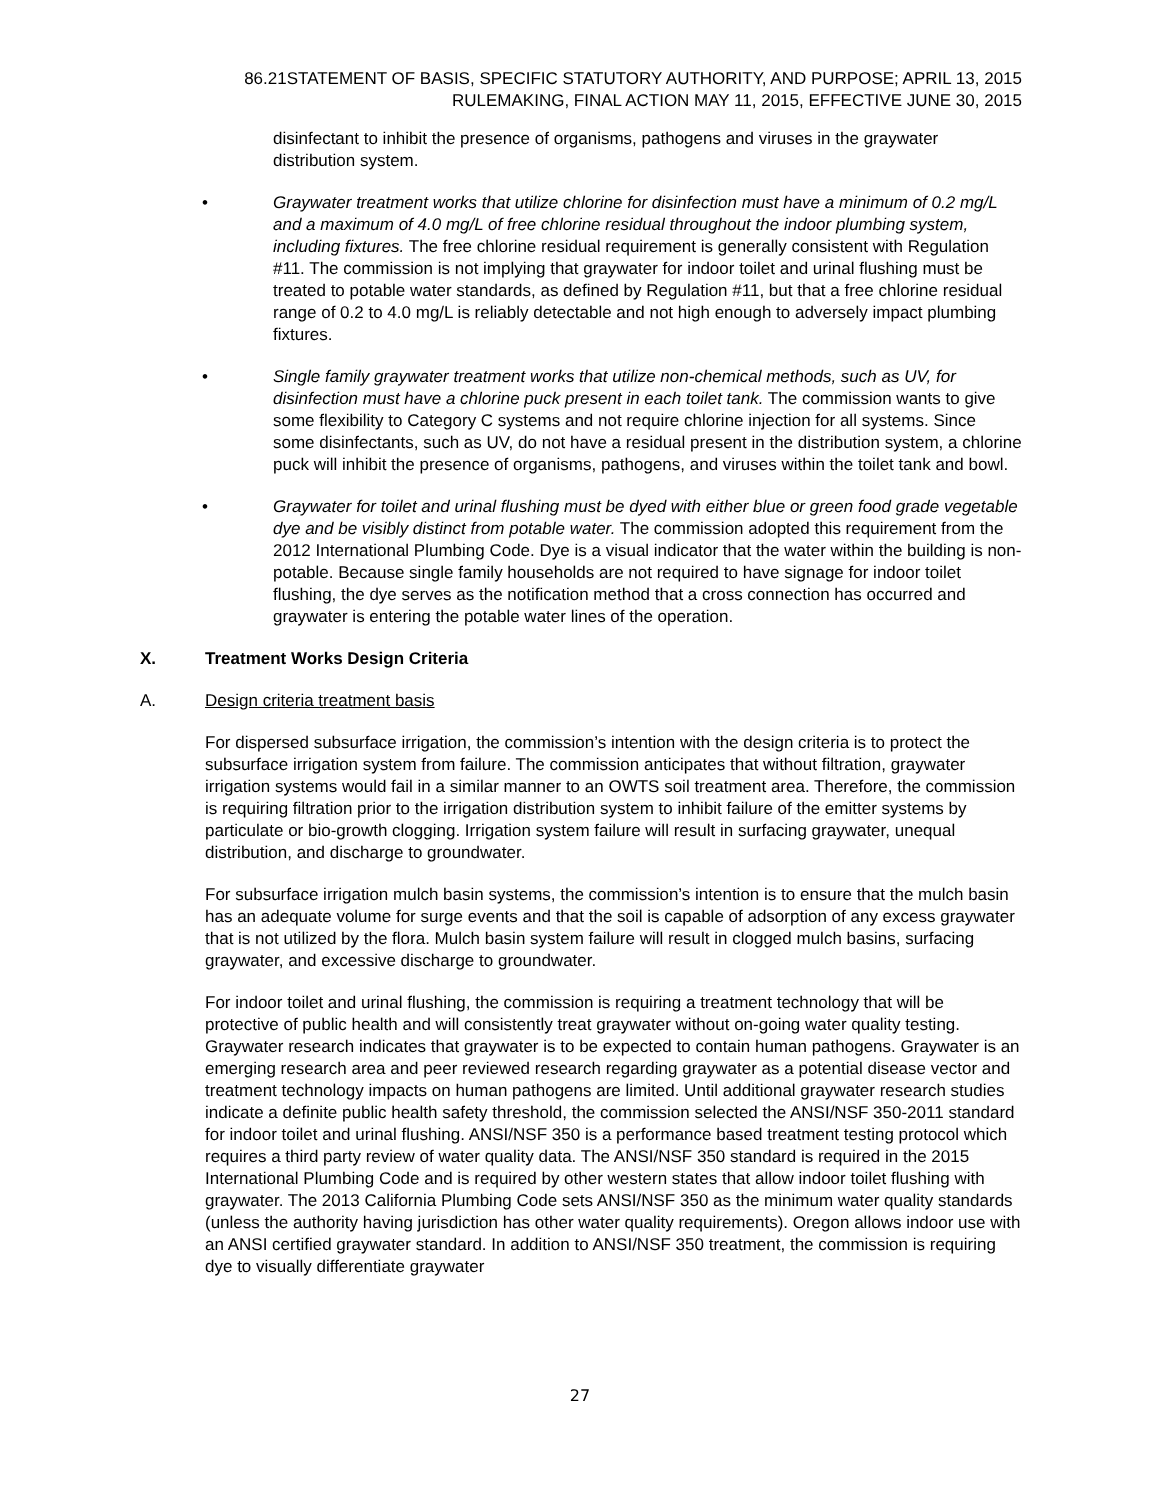86.21STATEMENT OF BASIS, SPECIFIC STATUTORY AUTHORITY, AND PURPOSE; APRIL 13, 2015
RULEMAKING, FINAL ACTION MAY 11, 2015, EFFECTIVE JUNE 30, 2015
disinfectant to inhibit the presence of organisms, pathogens and viruses in the graywater distribution system.
• Graywater treatment works that utilize chlorine for disinfection must have a minimum of 0.2 mg/L and a maximum of 4.0 mg/L of free chlorine residual throughout the indoor plumbing system, including fixtures. The free chlorine residual requirement is generally consistent with Regulation #11. The commission is not implying that graywater for indoor toilet and urinal flushing must be treated to potable water standards, as defined by Regulation #11, but that a free chlorine residual range of 0.2 to 4.0 mg/L is reliably detectable and not high enough to adversely impact plumbing fixtures.
• Single family graywater treatment works that utilize non-chemical methods, such as UV, for disinfection must have a chlorine puck present in each toilet tank. The commission wants to give some flexibility to Category C systems and not require chlorine injection for all systems. Since some disinfectants, such as UV, do not have a residual present in the distribution system, a chlorine puck will inhibit the presence of organisms, pathogens, and viruses within the toilet tank and bowl.
• Graywater for toilet and urinal flushing must be dyed with either blue or green food grade vegetable dye and be visibly distinct from potable water. The commission adopted this requirement from the 2012 International Plumbing Code. Dye is a visual indicator that the water within the building is non-potable. Because single family households are not required to have signage for indoor toilet flushing, the dye serves as the notification method that a cross connection has occurred and graywater is entering the potable water lines of the operation.
X. Treatment Works Design Criteria
A. Design criteria treatment basis
For dispersed subsurface irrigation, the commission’s intention with the design criteria is to protect the subsurface irrigation system from failure. The commission anticipates that without filtration, graywater irrigation systems would fail in a similar manner to an OWTS soil treatment area. Therefore, the commission is requiring filtration prior to the irrigation distribution system to inhibit failure of the emitter systems by particulate or bio-growth clogging. Irrigation system failure will result in surfacing graywater, unequal distribution, and discharge to groundwater.
For subsurface irrigation mulch basin systems, the commission’s intention is to ensure that the mulch basin has an adequate volume for surge events and that the soil is capable of adsorption of any excess graywater that is not utilized by the flora. Mulch basin system failure will result in clogged mulch basins, surfacing graywater, and excessive discharge to groundwater.
For indoor toilet and urinal flushing, the commission is requiring a treatment technology that will be protective of public health and will consistently treat graywater without on-going water quality testing. Graywater research indicates that graywater is to be expected to contain human pathogens. Graywater is an emerging research area and peer reviewed research regarding graywater as a potential disease vector and treatment technology impacts on human pathogens are limited. Until additional graywater research studies indicate a definite public health safety threshold, the commission selected the ANSI/NSF 350-2011 standard for indoor toilet and urinal flushing. ANSI/NSF 350 is a performance based treatment testing protocol which requires a third party review of water quality data. The ANSI/NSF 350 standard is required in the 2015 International Plumbing Code and is required by other western states that allow indoor toilet flushing with graywater. The 2013 California Plumbing Code sets ANSI/NSF 350 as the minimum water quality standards (unless the authority having jurisdiction has other water quality requirements). Oregon allows indoor use with an ANSI certified graywater standard. In addition to ANSI/NSF 350 treatment, the commission is requiring dye to visually differentiate graywater
27